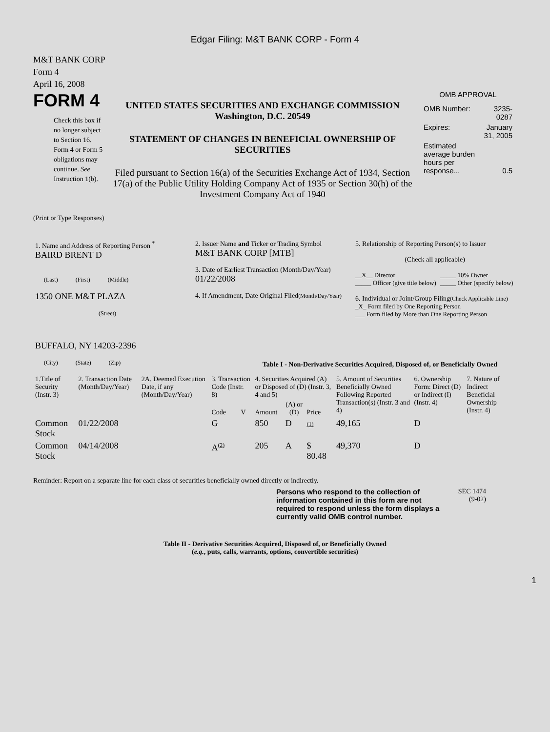Edgar Filing: M&T BANK CORP - Form 4
M&T BANK CORP
Form 4
April 16, 2008
FORM 4
Check this box if no longer subject to Section 16. Form 4 or Form 5 obligations may continue. See Instruction 1(b).
UNITED STATES SECURITIES AND EXCHANGE COMMISSION
Washington, D.C. 20549
STATEMENT OF CHANGES IN BENEFICIAL OWNERSHIP OF SECURITIES
Filed pursuant to Section 16(a) of the Securities Exchange Act of 1934, Section 17(a) of the Public Utility Holding Company Act of 1935 or Section 30(h) of the Investment Company Act of 1940
OMB APPROVAL
| OMB Number: | 3235-0287 |
| Expires: | January 31, 2005 |
| Estimated average burden hours per response... | 0.5 |
(Print or Type Responses)
| 1. Name and Address of Reporting Person <sup>*</sup> BAIRD BRENT D (Last) (First) (Middle) 1350 ONE M&T PLAZA (Street) BUFFALO, NY 14203-2396 (City) (State) (Zip) | 2. Issuer Name and Ticker or Trading Symbol M&T BANK CORP [MTB] 3. Date of Earliest Transaction (Month/Day/Year) 01/22/2008 4. If Amendment, Date Original Filed (Month/Day/Year) | 5. Relationship of Reporting Person(s) to Issuer (Check all applicable) / __X__ Director _____ Officer (give title below) / _____ 10% Owner _____ Other (specify below) / 6. Individual or Joint/Group Filing (Check Applicable Line) _X_ Form filed by One Reporting Person ___ Form filed by More than One Reporting Person |
Table I - Non-Derivative Securities Acquired, Disposed of, or Beneficially Owned
| 1.Title of Security (Instr. 3) | 2. Transaction Date (Month/Day/Year) | 2A. Deemed Execution Date, if any (Month/Day/Year) | 3. Transaction Code (Instr. 8) | | 4. Securities Acquired (A) or Disposed of (D) (Instr. 3, 4 and 5) | | | 5. Amount of Securities Beneficially Owned Following Reported Transaction(s) (Instr. 3 and 4) | 6. Ownership Form: Direct (D) or Indirect (I) (Instr. 4) | 7. Nature of Indirect Beneficial Ownership (Instr. 4) |
| --- | --- | --- | --- | --- | --- | --- | --- | --- | --- | --- |
| | | | Code | V | Amount | (A) or (D) | Price | | | |
| Common Stock | 01/22/2008 | | G | | 850 | D | (1) | 49,165 | D | |
| Common Stock | 04/14/2008 | | A<sup>(2)</sup> | | 205 | A | $ 80.48 | 49,370 | D | |
Reminder: Report on a separate line for each class of securities beneficially owned directly or indirectly.
Persons who respond to the collection of information contained in this form are not required to respond unless the form displays a currently valid OMB control number.
SEC 1474
(9-02)
Table II - Derivative Securities Acquired, Disposed of, or Beneficially Owned
(e.g., puts, calls, warrants, options, convertible securities)
1